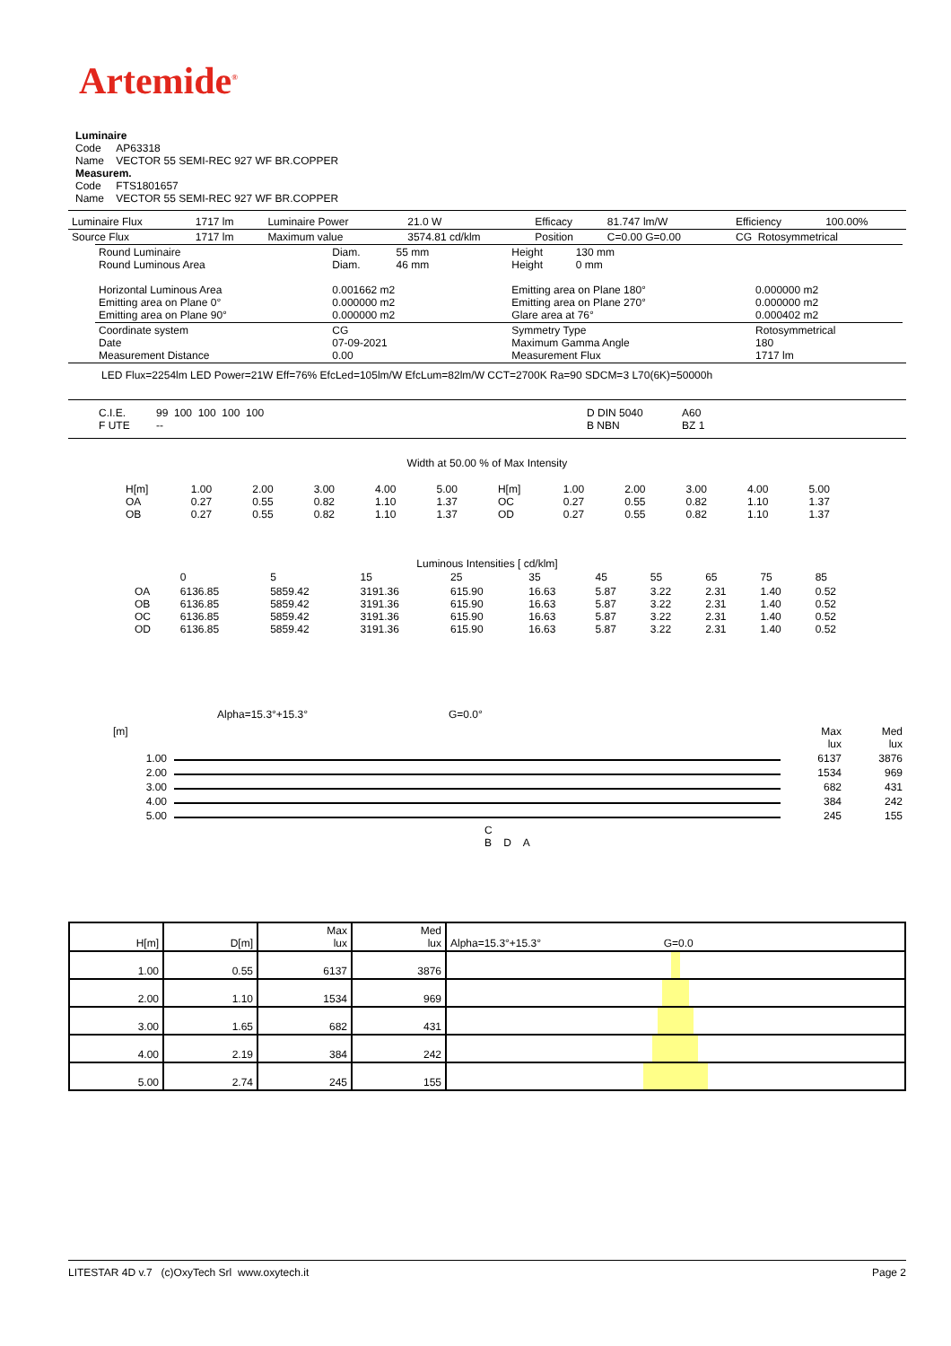Artemide<sup>®</sup>
Luminaire
Code AP63318
Name VECTOR 55 SEMI-REC 927 WF BR.COPPER
Measurem.
Code FTS1801657
Name VECTOR 55 SEMI-REC 927 WF BR.COPPER
| Luminaire Flux | 1717 lm | Luminaire Power | 21.0 W | Efficacy | 81.747 lm/W | Efficiency | 100.00% |
| Source Flux | 1717 lm | Maximum value | 3574.81 cd/klm | Position | C=0.00 G=0.00 | CG Rotosymmetrical | |
| Round Luminaire Round Luminous Area Horizontal Luminous Area Emitting area on Plane 0° Emitting area on Plane 90° | Diam. 55 mm Diam. 46 mm 0.001662 m2 0.000000 m2 0.000000 m2 | Height 130 mm Height 0 mm Emitting area on Plane 180° Emitting area on Plane 270° Glare area at 76° | 0.000000 m2 0.000000 m2 0.000402 m2 |
| Coordinate system Date Measurement Distance | CG 07-09-2021 0.00 | Symmetry Type Maximum Gamma Angle Measurement Flux | Rotosymmetrical 180 1717 lm |
LED Flux=2254lm LED Power=21W Eff=76% EfcLed=105lm/W EfcLum=82lm/W CCT=2700K Ra=90 SDCM=3 L70(6K)=50000h
| C.I.E. F UTE | 99 100 100 100 100 -- | | D DIN 5040 B NBN | A60 BZ 1 |
Width at 50.00 % of Max Intensity
| H[m] OA OB | 1.00 0.27 0.27 | 2.00 0.55 0.55 | 3.00 0.82 0.82 | 4.00 1.10 1.10 | 5.00 1.37 1.37 | H[m] OC OD | 1.00 0.27 0.27 | 2.00 0.55 0.55 | 3.00 0.82 0.82 | 4.00 1.10 1.10 | 5.00 1.37 1.37 |
Luminous Intensities [ cd/klm]
| | 0 | 5 | 15 | 25 | 35 | 45 | 55 | 65 | 75 | 85 |
| OA OB OC OD | 6136.85 6136.85 6136.85 6136.85 | 5859.42 5859.42 5859.42 5859.42 | 3191.36 3191.36 3191.36 3191.36 | 615.90 615.90 615.90 615.90 | 16.63 16.63 16.63 16.63 | 5.87 5.87 5.87 5.87 | 3.22 3.22 3.22 3.22 | 2.31 2.31 2.31 2.31 | 1.40 1.40 1.40 1.40 | 0.52 0.52 0.52 0.52 |
Alpha=15.3°+15.3° G=0.0°
| [m] | | Max lux | Med lux |
| 1.00 | | 6137 | 3876 |
| 2.00 | | 1534 | 969 |
| 3.00 | | 682 | 431 |
| 4.00 | | 384 | 242 |
| 5.00 | | 245 | 155 |
| | C B D A | | |
| H[m] | D[m] | Max lux | Med lux | Alpha=15.3°+15.3° G=0.0 |
| 1.00 | 0.55 | 6137 | 3876 | |
| 2.00 | 1.10 | 1534 | 969 | |
| 3.00 | 1.65 | 682 | 431 | |
| 4.00 | 2.19 | 384 | 242 | |
| 5.00 | 2.74 | 245 | 155 | |
LITESTAR 4D v.7 (c)OxyTech Srl www.oxytech.it Page 2